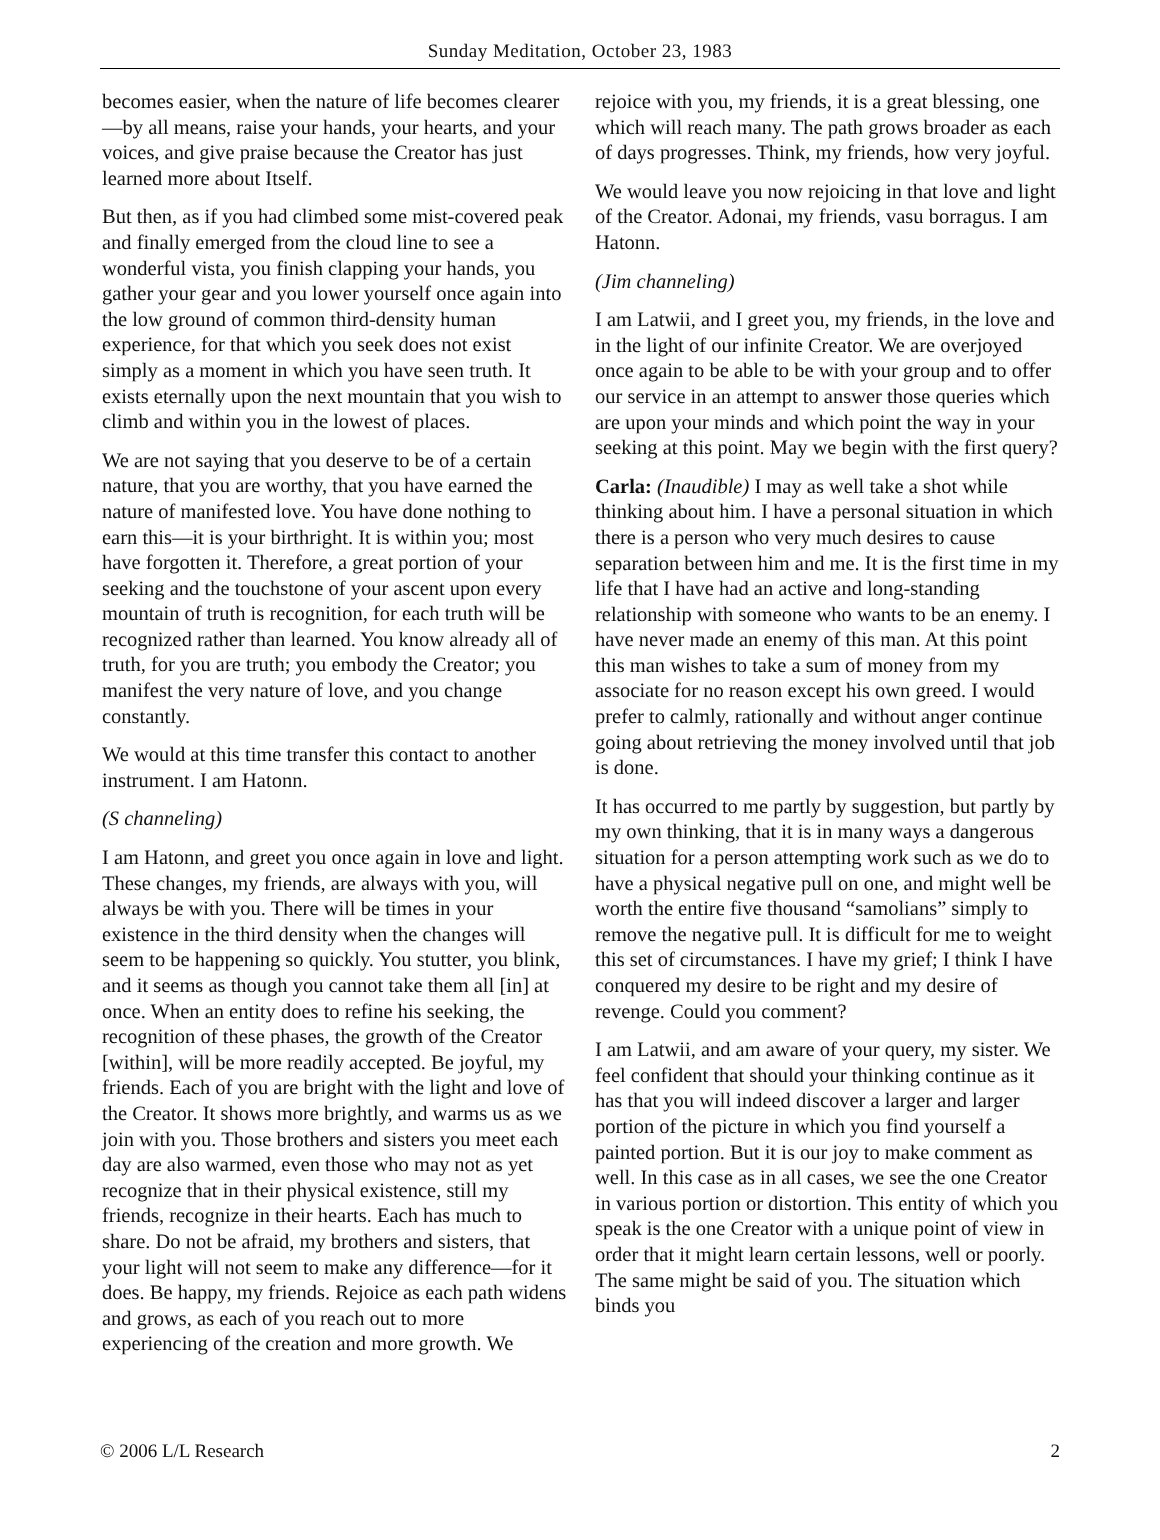Sunday Meditation, October 23, 1983
becomes easier, when the nature of life becomes clearer—by all means, raise your hands, your hearts, and your voices, and give praise because the Creator has just learned more about Itself.
But then, as if you had climbed some mist-covered peak and finally emerged from the cloud line to see a wonderful vista, you finish clapping your hands, you gather your gear and you lower yourself once again into the low ground of common third-density human experience, for that which you seek does not exist simply as a moment in which you have seen truth. It exists eternally upon the next mountain that you wish to climb and within you in the lowest of places.
We are not saying that you deserve to be of a certain nature, that you are worthy, that you have earned the nature of manifested love. You have done nothing to earn this—it is your birthright. It is within you; most have forgotten it. Therefore, a great portion of your seeking and the touchstone of your ascent upon every mountain of truth is recognition, for each truth will be recognized rather than learned. You know already all of truth, for you are truth; you embody the Creator; you manifest the very nature of love, and you change constantly.
We would at this time transfer this contact to another instrument. I am Hatonn.
(S channeling)
I am Hatonn, and greet you once again in love and light. These changes, my friends, are always with you, will always be with you. There will be times in your existence in the third density when the changes will seem to be happening so quickly. You stutter, you blink, and it seems as though you cannot take them all [in] at once. When an entity does to refine his seeking, the recognition of these phases, the growth of the Creator [within], will be more readily accepted. Be joyful, my friends. Each of you are bright with the light and love of the Creator. It shows more brightly, and warms us as we join with you. Those brothers and sisters you meet each day are also warmed, even those who may not as yet recognize that in their physical existence, still my friends, recognize in their hearts. Each has much to share. Do not be afraid, my brothers and sisters, that your light will not seem to make any difference—for it does. Be happy, my friends. Rejoice as each path widens and grows, as each of you reach out to more experiencing of the creation and more growth. We
rejoice with you, my friends, it is a great blessing, one which will reach many. The path grows broader as each of days progresses. Think, my friends, how very joyful.
We would leave you now rejoicing in that love and light of the Creator. Adonai, my friends, vasu borragus. I am Hatonn.
(Jim channeling)
I am Latwii, and I greet you, my friends, in the love and in the light of our infinite Creator. We are overjoyed once again to be able to be with your group and to offer our service in an attempt to answer those queries which are upon your minds and which point the way in your seeking at this point. May we begin with the first query?
Carla: (Inaudible) I may as well take a shot while thinking about him. I have a personal situation in which there is a person who very much desires to cause separation between him and me. It is the first time in my life that I have had an active and long-standing relationship with someone who wants to be an enemy. I have never made an enemy of this man. At this point this man wishes to take a sum of money from my associate for no reason except his own greed. I would prefer to calmly, rationally and without anger continue going about retrieving the money involved until that job is done.
It has occurred to me partly by suggestion, but partly by my own thinking, that it is in many ways a dangerous situation for a person attempting work such as we do to have a physical negative pull on one, and might well be worth the entire five thousand “samolians” simply to remove the negative pull. It is difficult for me to weight this set of circumstances. I have my grief; I think I have conquered my desire to be right and my desire of revenge. Could you comment?
I am Latwii, and am aware of your query, my sister. We feel confident that should your thinking continue as it has that you will indeed discover a larger and larger portion of the picture in which you find yourself a painted portion. But it is our joy to make comment as well. In this case as in all cases, we see the one Creator in various portion or distortion. This entity of which you speak is the one Creator with a unique point of view in order that it might learn certain lessons, well or poorly. The same might be said of you. The situation which binds you
© 2006 L/L Research 2